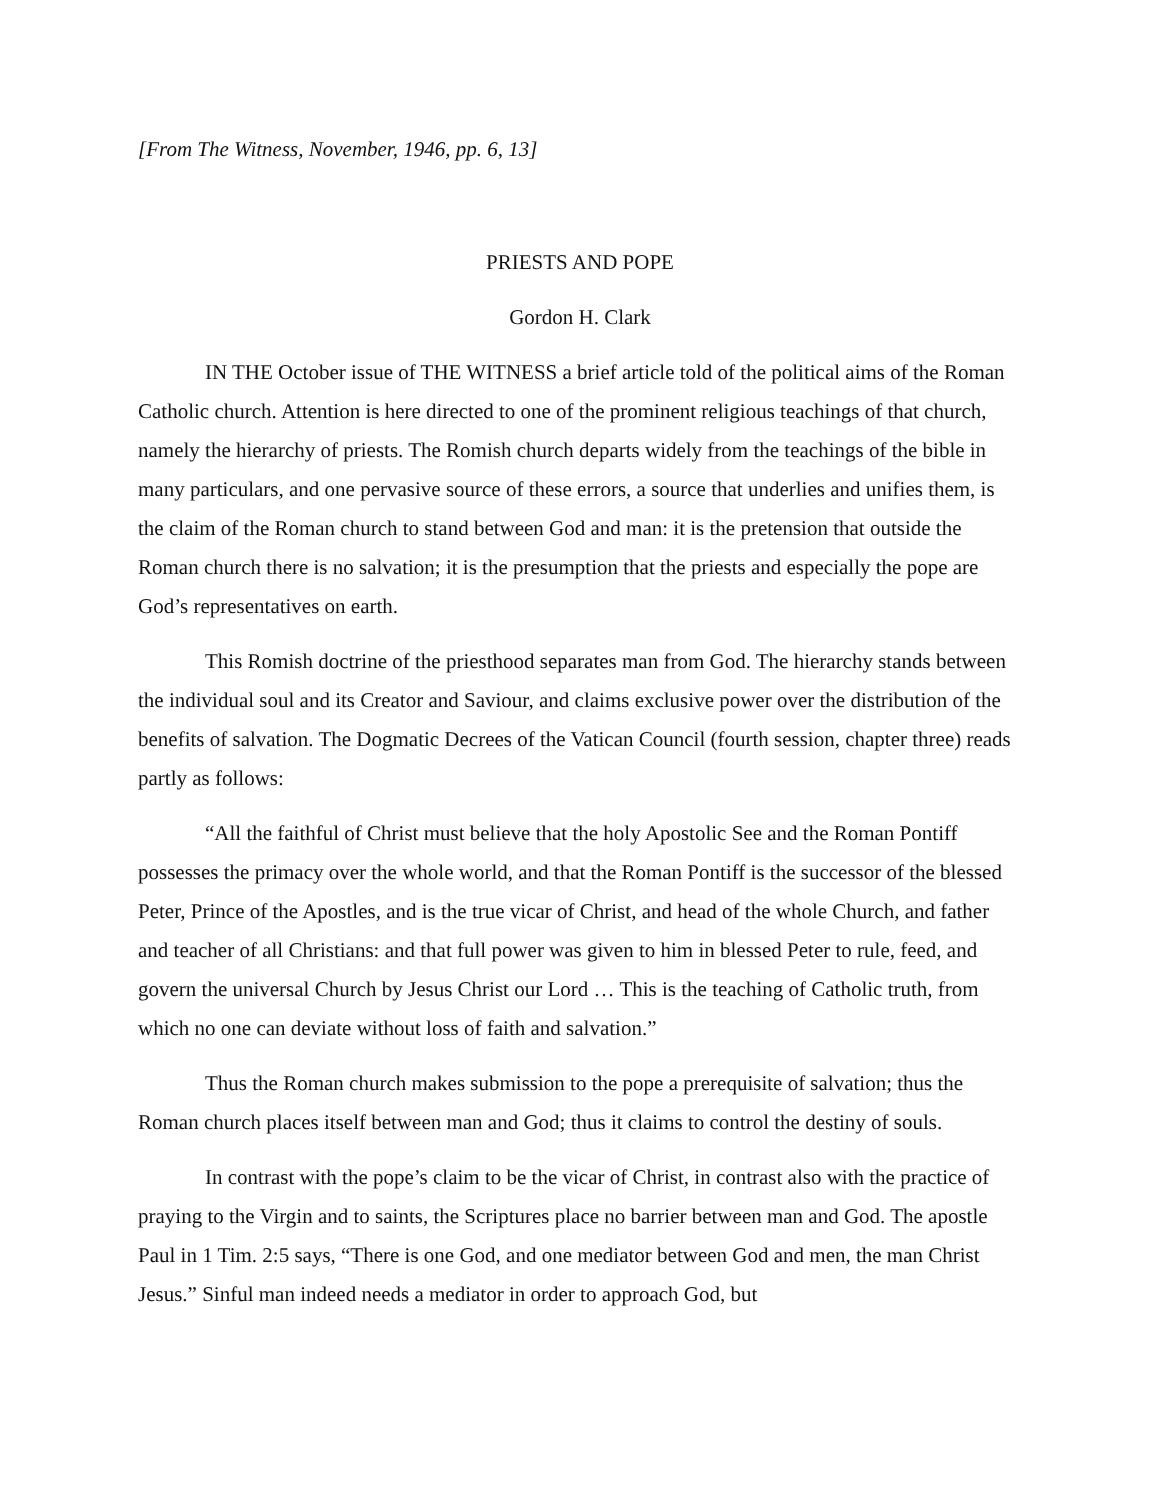[From The Witness, November, 1946, pp. 6, 13]
PRIESTS AND POPE
Gordon H. Clark
IN THE October issue of THE WITNESS a brief article told of the political aims of the Roman Catholic church. Attention is here directed to one of the prominent religious teachings of that church, namely the hierarchy of priests. The Romish church departs widely from the teachings of the bible in many particulars, and one pervasive source of these errors, a source that underlies and unifies them, is the claim of the Roman church to stand between God and man: it is the pretension that outside the Roman church there is no salvation; it is the presumption that the priests and especially the pope are God’s representatives on earth.
This Romish doctrine of the priesthood separates man from God. The hierarchy stands between the individual soul and its Creator and Saviour, and claims exclusive power over the distribution of the benefits of salvation. The Dogmatic Decrees of the Vatican Council (fourth session, chapter three) reads partly as follows:
“All the faithful of Christ must believe that the holy Apostolic See and the Roman Pontiff possesses the primacy over the whole world, and that the Roman Pontiff is the successor of the blessed Peter, Prince of the Apostles, and is the true vicar of Christ, and head of the whole Church, and father and teacher of all Christians: and that full power was given to him in blessed Peter to rule, feed, and govern the universal Church by Jesus Christ our Lord … This is the teaching of Catholic truth, from which no one can deviate without loss of faith and salvation.”
Thus the Roman church makes submission to the pope a prerequisite of salvation; thus the Roman church places itself between man and God; thus it claims to control the destiny of souls.
In contrast with the pope’s claim to be the vicar of Christ, in contrast also with the practice of praying to the Virgin and to saints, the Scriptures place no barrier between man and God. The apostle Paul in 1 Tim. 2:5 says, “There is one God, and one mediator between God and men, the man Christ Jesus.” Sinful man indeed needs a mediator in order to approach God, but